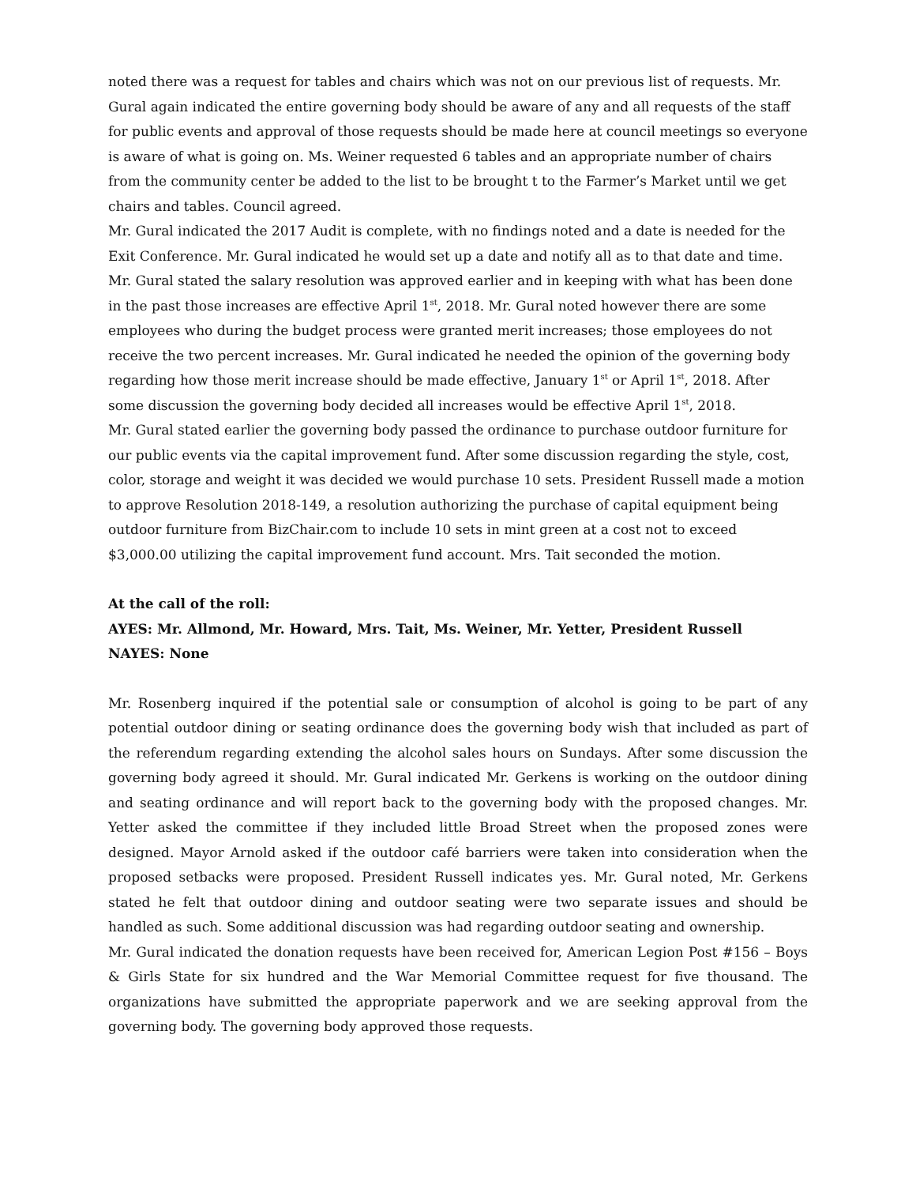noted there was a request for tables and chairs which was not on our previous list of requests. Mr. Gural again indicated the entire governing body should be aware of any and all requests of the staff for public events and approval of those requests should be made here at council meetings so everyone is aware of what is going on. Ms. Weiner requested 6 tables and an appropriate number of chairs from the community center be added to the list to be brought t to the Farmer’s Market until we get chairs and tables. Council agreed.
Mr. Gural indicated the 2017 Audit is complete, with no findings noted and a date is needed for the Exit Conference. Mr. Gural indicated he would set up a date and notify all as to that date and time.
Mr. Gural stated the salary resolution was approved earlier and in keeping with what has been done in the past those increases are effective April 1<sup>st</sup>, 2018. Mr. Gural noted however there are some employees who during the budget process were granted merit increases; those employees do not receive the two percent increases. Mr. Gural indicated he needed the opinion of the governing body regarding how those merit increase should be made effective, January 1<sup>st</sup> or April 1<sup>st</sup>, 2018. After some discussion the governing body decided all increases would be effective April 1<sup>st</sup>, 2018.
Mr. Gural stated earlier the governing body passed the ordinance to purchase outdoor furniture for our public events via the capital improvement fund. After some discussion regarding the style, cost, color, storage and weight it was decided we would purchase 10 sets. President Russell made a motion to approve Resolution 2018-149, a resolution authorizing the purchase of capital equipment being outdoor furniture from BizChair.com to include 10 sets in mint green at a cost not to exceed $3,000.00 utilizing the capital improvement fund account. Mrs. Tait seconded the motion.
At the call of the roll:
AYES: Mr. Allmond, Mr. Howard, Mrs. Tait, Ms. Weiner, Mr. Yetter, President Russell
NAYES: None
Mr. Rosenberg inquired if the potential sale or consumption of alcohol is going to be part of any potential outdoor dining or seating ordinance does the governing body wish that included as part of the referendum regarding extending the alcohol sales hours on Sundays. After some discussion the governing body agreed it should. Mr. Gural indicated Mr. Gerkens is working on the outdoor dining and seating ordinance and will report back to the governing body with the proposed changes. Mr. Yetter asked the committee if they included little Broad Street when the proposed zones were designed. Mayor Arnold asked if the outdoor café barriers were taken into consideration when the proposed setbacks were proposed. President Russell indicates yes. Mr. Gural noted, Mr. Gerkens stated he felt that outdoor dining and outdoor seating were two separate issues and should be handled as such. Some additional discussion was had regarding outdoor seating and ownership.
Mr. Gural indicated the donation requests have been received for, American Legion Post #156 – Boys & Girls State for six hundred and the War Memorial Committee request for five thousand. The organizations have submitted the appropriate paperwork and we are seeking approval from the governing body. The governing body approved those requests.